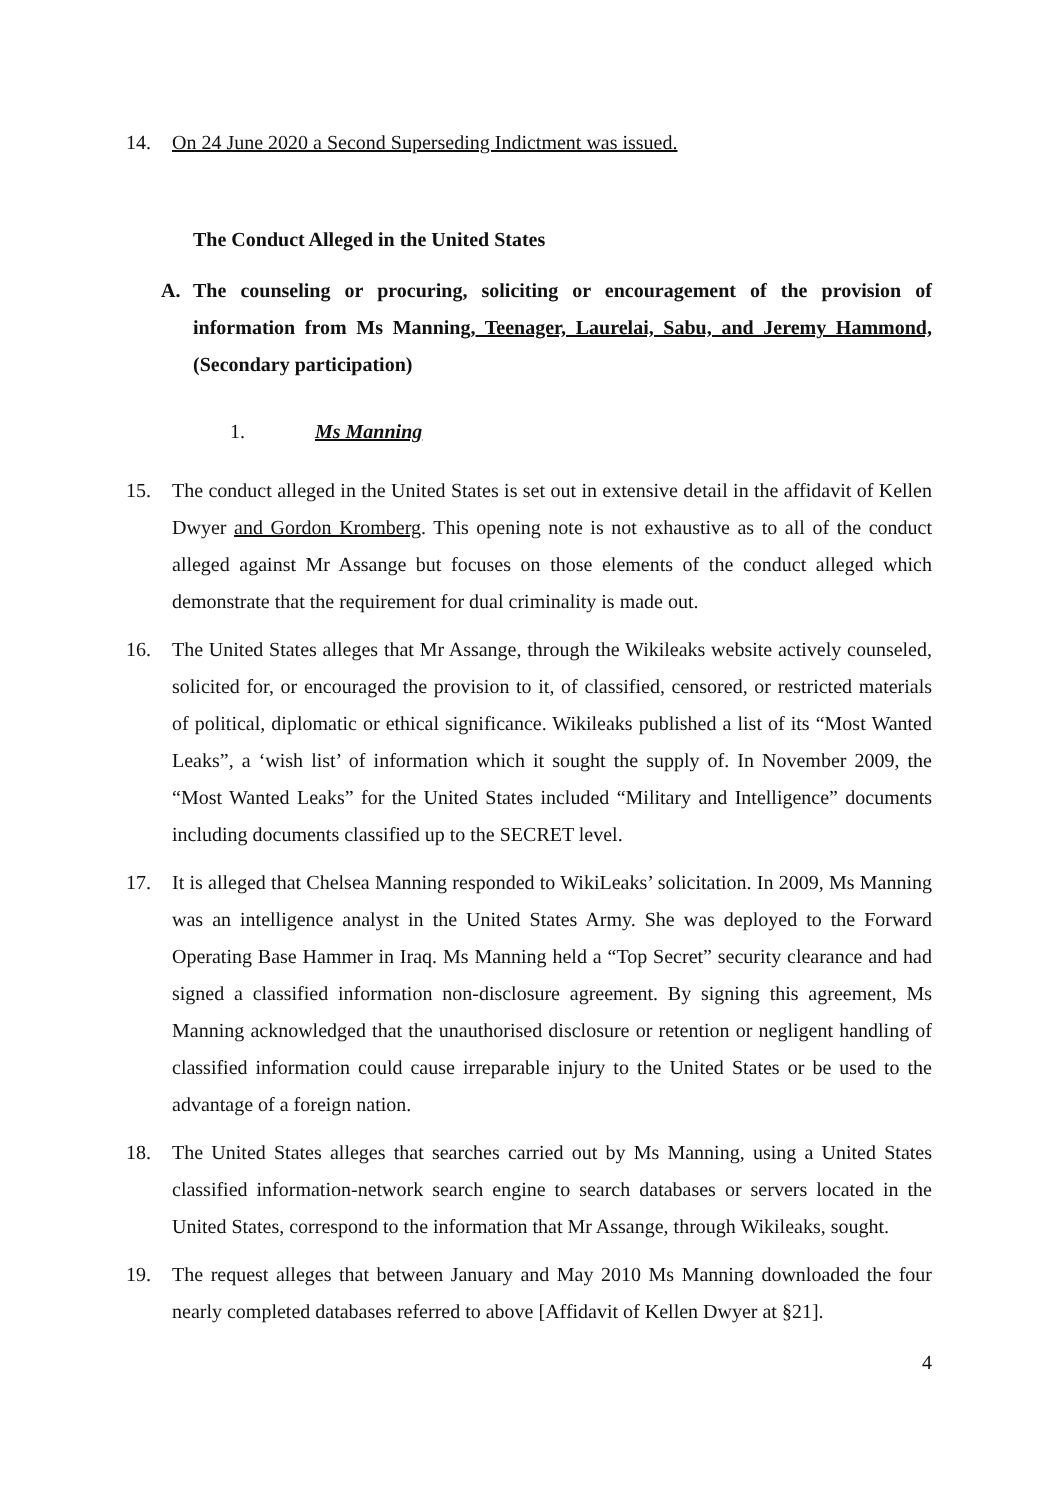14. On 24 June 2020 a Second Superseding Indictment was issued.
The Conduct Alleged in the United States
A. The counseling or procuring, soliciting or encouragement of the provision of information from Ms Manning, Teenager, Laurelai, Sabu, and Jeremy Hammond, (Secondary participation)
1. Ms Manning
15. The conduct alleged in the United States is set out in extensive detail in the affidavit of Kellen Dwyer and Gordon Kromberg. This opening note is not exhaustive as to all of the conduct alleged against Mr Assange but focuses on those elements of the conduct alleged which demonstrate that the requirement for dual criminality is made out.
16. The United States alleges that Mr Assange, through the Wikileaks website actively counseled, solicited for, or encouraged the provision to it, of classified, censored, or restricted materials of political, diplomatic or ethical significance. Wikileaks published a list of its “Most Wanted Leaks”, a ‘wish list’ of information which it sought the supply of. In November 2009, the “Most Wanted Leaks” for the United States included “Military and Intelligence” documents including documents classified up to the SECRET level.
17. It is alleged that Chelsea Manning responded to WikiLeaks’ solicitation. In 2009, Ms Manning was an intelligence analyst in the United States Army. She was deployed to the Forward Operating Base Hammer in Iraq. Ms Manning held a “Top Secret” security clearance and had signed a classified information non-disclosure agreement. By signing this agreement, Ms Manning acknowledged that the unauthorised disclosure or retention or negligent handling of classified information could cause irreparable injury to the United States or be used to the advantage of a foreign nation.
18. The United States alleges that searches carried out by Ms Manning, using a United States classified information-network search engine to search databases or servers located in the United States, correspond to the information that Mr Assange, through Wikileaks, sought.
19. The request alleges that between January and May 2010 Ms Manning downloaded the four nearly completed databases referred to above [Affidavit of Kellen Dwyer at §21].
4